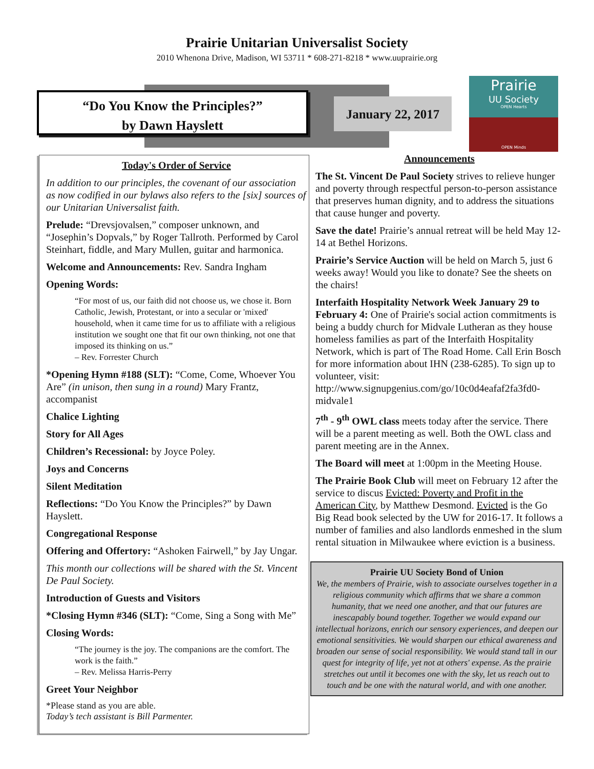Prairie Unitarian Universalist Society
2010 Whenona Drive, Madison, WI 53711 * 608-271-8218 * www.uuprairie.org
“Do You Know the Principles?”
by Dawn Hayslett
January 22, 2017
Prairie
UU Society
OPEN Hearts
OPEN Minds
Today's Order of Service
In addition to our principles, the covenant of our association as now codified in our bylaws also refers to the [six] sources of our Unitarian Universalist faith.
Prelude: “Drevsjovalsen,” composer unknown, and “Josephin’s Dopvals,” by Roger Tallroth. Performed by Carol Steinhart, fiddle, and Mary Mullen, guitar and harmonica.
Welcome and Announcements: Rev. Sandra Ingham
Opening Words:
“For most of us, our faith did not choose us, we chose it. Born Catholic, Jewish, Protestant, or into a secular or 'mixed' household, when it came time for us to affiliate with a religious institution we sought one that fit our own thinking, not one that imposed its thinking on us.”
– Rev. Forrester Church
*Opening Hymn #188 (SLT): “Come, Come, Whoever You Are” (in unison, then sung in a round) Mary Frantz, accompanist
Chalice Lighting
Story for All Ages
Children’s Recessional: by Joyce Poley.
Joys and Concerns
Silent Meditation
Reflections: “Do You Know the Principles?” by Dawn Hayslett.
Congregational Response
Offering and Offertory: “Ashoken Fairwell,” by Jay Ungar.
This month our collections will be shared with the St. Vincent De Paul Society.
Introduction of Guests and Visitors
*Closing Hymn #346 (SLT): “Come, Sing a Song with Me”
Closing Words:
“The journey is the joy. The companions are the comfort. The work is the faith.”
– Rev. Melissa Harris-Perry
Greet Your Neighbor
*Please stand as you are able.
Today’s tech assistant is Bill Parmenter.
Announcements
The St. Vincent De Paul Society strives to relieve hunger and poverty through respectful person-to-person assistance that preserves human dignity, and to address the situations that cause hunger and poverty.
Save the date! Prairie’s annual retreat will be held May 12-14 at Bethel Horizons.
Prairie’s Service Auction will be held on March 5, just 6 weeks away! Would you like to donate? See the sheets on the chairs!
Interfaith Hospitality Network Week January 29 to February 4: One of Prairie's social action commitments is being a buddy church for Midvale Lutheran as they house homeless families as part of the Interfaith Hospitality Network, which is part of The Road Home. Call Erin Bosch for more information about IHN (238-6285). To sign up to volunteer, visit: http://www.signupgenius.com/go/10c0d4eafaf2fa3fd0-midvale1
7<sup>th</sup> - 9<sup>th</sup> OWL class meets today after the service. There will be a parent meeting as well. Both the OWL class and parent meeting are in the Annex.
The Board will meet at 1:00pm in the Meeting House.
The Prairie Book Club will meet on February 12 after the service to discus Evicted: Poverty and Profit in the American City, by Matthew Desmond. Evicted is the Go Big Read book selected by the UW for 2016-17. It follows a number of families and also landlords enmeshed in the slum rental situation in Milwaukee where eviction is a business.
Prairie UU Society Bond of Union
We, the members of Prairie, wish to associate ourselves together in a religious community which affirms that we share a common humanity, that we need one another, and that our futures are inescapably bound together. Together we would expand our intellectual horizons, enrich our sensory experiences, and deepen our emotional sensitivities. We would sharpen our ethical awareness and broaden our sense of social responsibility. We would stand tall in our quest for integrity of life, yet not at others' expense. As the prairie stretches out until it becomes one with the sky, let us reach out to touch and be one with the natural world, and with one another.